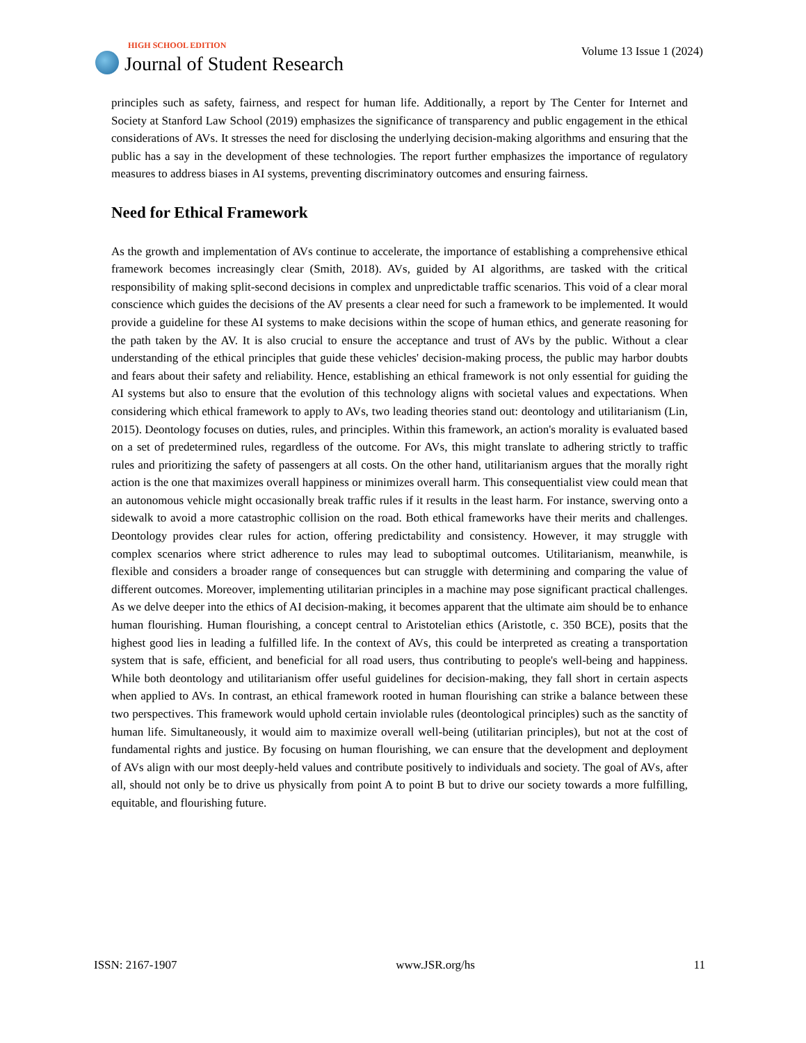HIGH SCHOOL EDITION
Journal of Student Research
Volume 13 Issue 1 (2024)
principles such as safety, fairness, and respect for human life. Additionally, a report by The Center for Internet and Society at Stanford Law School (2019) emphasizes the significance of transparency and public engagement in the ethical considerations of AVs. It stresses the need for disclosing the underlying decision-making algorithms and ensuring that the public has a say in the development of these technologies. The report further emphasizes the importance of regulatory measures to address biases in AI systems, preventing discriminatory outcomes and ensuring fairness.
Need for Ethical Framework
As the growth and implementation of AVs continue to accelerate, the importance of establishing a comprehensive ethical framework becomes increasingly clear (Smith, 2018). AVs, guided by AI algorithms, are tasked with the critical responsibility of making split-second decisions in complex and unpredictable traffic scenarios. This void of a clear moral conscience which guides the decisions of the AV presents a clear need for such a framework to be implemented. It would provide a guideline for these AI systems to make decisions within the scope of human ethics, and generate reasoning for the path taken by the AV. It is also crucial to ensure the acceptance and trust of AVs by the public. Without a clear understanding of the ethical principles that guide these vehicles' decision-making process, the public may harbor doubts and fears about their safety and reliability. Hence, establishing an ethical framework is not only essential for guiding the AI systems but also to ensure that the evolution of this technology aligns with societal values and expectations. When considering which ethical framework to apply to AVs, two leading theories stand out: deontology and utilitarianism (Lin, 2015). Deontology focuses on duties, rules, and principles. Within this framework, an action's morality is evaluated based on a set of predetermined rules, regardless of the outcome. For AVs, this might translate to adhering strictly to traffic rules and prioritizing the safety of passengers at all costs. On the other hand, utilitarianism argues that the morally right action is the one that maximizes overall happiness or minimizes overall harm. This consequentialist view could mean that an autonomous vehicle might occasionally break traffic rules if it results in the least harm. For instance, swerving onto a sidewalk to avoid a more catastrophic collision on the road. Both ethical frameworks have their merits and challenges. Deontology provides clear rules for action, offering predictability and consistency. However, it may struggle with complex scenarios where strict adherence to rules may lead to suboptimal outcomes. Utilitarianism, meanwhile, is flexible and considers a broader range of consequences but can struggle with determining and comparing the value of different outcomes. Moreover, implementing utilitarian principles in a machine may pose significant practical challenges. As we delve deeper into the ethics of AI decision-making, it becomes apparent that the ultimate aim should be to enhance human flourishing. Human flourishing, a concept central to Aristotelian ethics (Aristotle, c. 350 BCE), posits that the highest good lies in leading a fulfilled life. In the context of AVs, this could be interpreted as creating a transportation system that is safe, efficient, and beneficial for all road users, thus contributing to people's well-being and happiness. While both deontology and utilitarianism offer useful guidelines for decision-making, they fall short in certain aspects when applied to AVs. In contrast, an ethical framework rooted in human flourishing can strike a balance between these two perspectives. This framework would uphold certain inviolable rules (deontological principles) such as the sanctity of human life. Simultaneously, it would aim to maximize overall well-being (utilitarian principles), but not at the cost of fundamental rights and justice. By focusing on human flourishing, we can ensure that the development and deployment of AVs align with our most deeply-held values and contribute positively to individuals and society. The goal of AVs, after all, should not only be to drive us physically from point A to point B but to drive our society towards a more fulfilling, equitable, and flourishing future.
ISSN: 2167-1907 www.JSR.org/hs 11